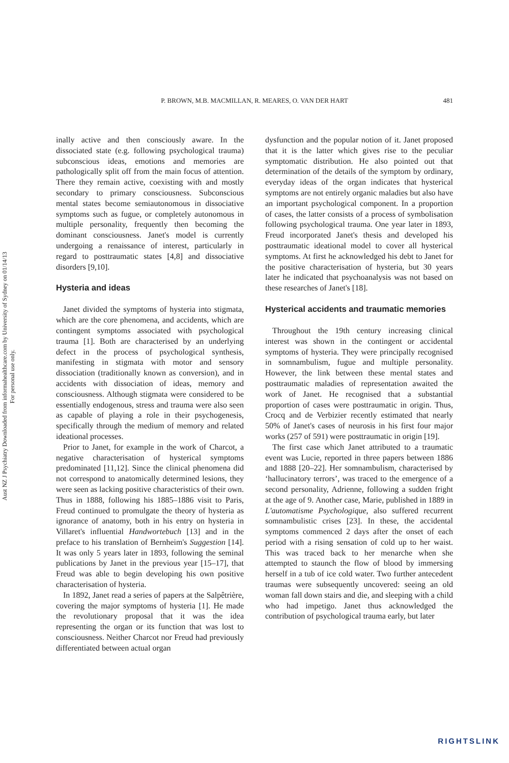P. BROWN, M.B. MACMILLAN, R. MEARES, O. VAN DER HART
481
Aust NZ J Psychiatry Downloaded from informahealthcare.com by University of Sydney on 01/14/13
For personal use only.
inally active and then consciously aware. In the dissociated state (e.g. following psychological trauma) subconscious ideas, emotions and memories are pathologically split off from the main focus of attention. There they remain active, coexisting with and mostly secondary to primary consciousness. Subconscious mental states become semiautonomous in dissociative symptoms such as fugue, or completely autonomous in multiple personality, frequently then becoming the dominant consciousness. Janet's model is currently undergoing a renaissance of interest, particularly in regard to posttraumatic states [4,8] and dissociative disorders [9,10].
Hysteria and ideas
Janet divided the symptoms of hysteria into stigmata, which are the core phenomena, and accidents, which are contingent symptoms associated with psychological trauma [1]. Both are characterised by an underlying defect in the process of psychological synthesis, manifesting in stigmata with motor and sensory dissociation (traditionally known as conversion), and in accidents with dissociation of ideas, memory and consciousness. Although stigmata were considered to be essentially endogenous, stress and trauma were also seen as capable of playing a role in their psychogenesis, specifically through the medium of memory and related ideational processes.
Prior to Janet, for example in the work of Charcot, a negative characterisation of hysterical symptoms predominated [11,12]. Since the clinical phenomena did not correspond to anatomically determined lesions, they were seen as lacking positive characteristics of their own. Thus in 1888, following his 1885–1886 visit to Paris, Freud continued to promulgate the theory of hysteria as ignorance of anatomy, both in his entry on hysteria in Villaret's influential Handwortebuch [13] and in the preface to his translation of Bernheim's Suggestion [14]. It was only 5 years later in 1893, following the seminal publications by Janet in the previous year [15–17], that Freud was able to begin developing his own positive characterisation of hysteria.
In 1892, Janet read a series of papers at the Salpêtrière, covering the major symptoms of hysteria [1]. He made the revolutionary proposal that it was the idea representing the organ or its function that was lost to consciousness. Neither Charcot nor Freud had previously differentiated between actual organ
dysfunction and the popular notion of it. Janet proposed that it is the latter which gives rise to the peculiar symptomatic distribution. He also pointed out that determination of the details of the symptom by ordinary, everyday ideas of the organ indicates that hysterical symptoms are not entirely organic maladies but also have an important psychological component. In a proportion of cases, the latter consists of a process of symbolisation following psychological trauma. One year later in 1893, Freud incorporated Janet's thesis and developed his posttraumatic ideational model to cover all hysterical symptoms. At first he acknowledged his debt to Janet for the positive characterisation of hysteria, but 30 years later he indicated that psychoanalysis was not based on these researches of Janet's [18].
Hysterical accidents and traumatic memories
Throughout the 19th century increasing clinical interest was shown in the contingent or accidental symptoms of hysteria. They were principally recognised in somnambulism, fugue and multiple personality. However, the link between these mental states and posttraumatic maladies of representation awaited the work of Janet. He recognised that a substantial proportion of cases were posttraumatic in origin. Thus, Crocq and de Verbizier recently estimated that nearly 50% of Janet's cases of neurosis in his first four major works (257 of 591) were posttraumatic in origin [19].
The first case which Janet attributed to a traumatic event was Lucie, reported in three papers between 1886 and 1888 [20–22]. Her somnambulism, characterised by ‘hallucinatory terrors’, was traced to the emergence of a second personality, Adrienne, following a sudden fright at the age of 9. Another case, Marie, published in 1889 in L'automatisme Psychologique, also suffered recurrent somnambulistic crises [23]. In these, the accidental symptoms commenced 2 days after the onset of each period with a rising sensation of cold up to her waist. This was traced back to her menarche when she attempted to staunch the flow of blood by immersing herself in a tub of ice cold water. Two further antecedent traumas were subsequently uncovered: seeing an old woman fall down stairs and die, and sleeping with a child who had impetigo. Janet thus acknowledged the contribution of psychological trauma early, but later
RIGHTSLINK